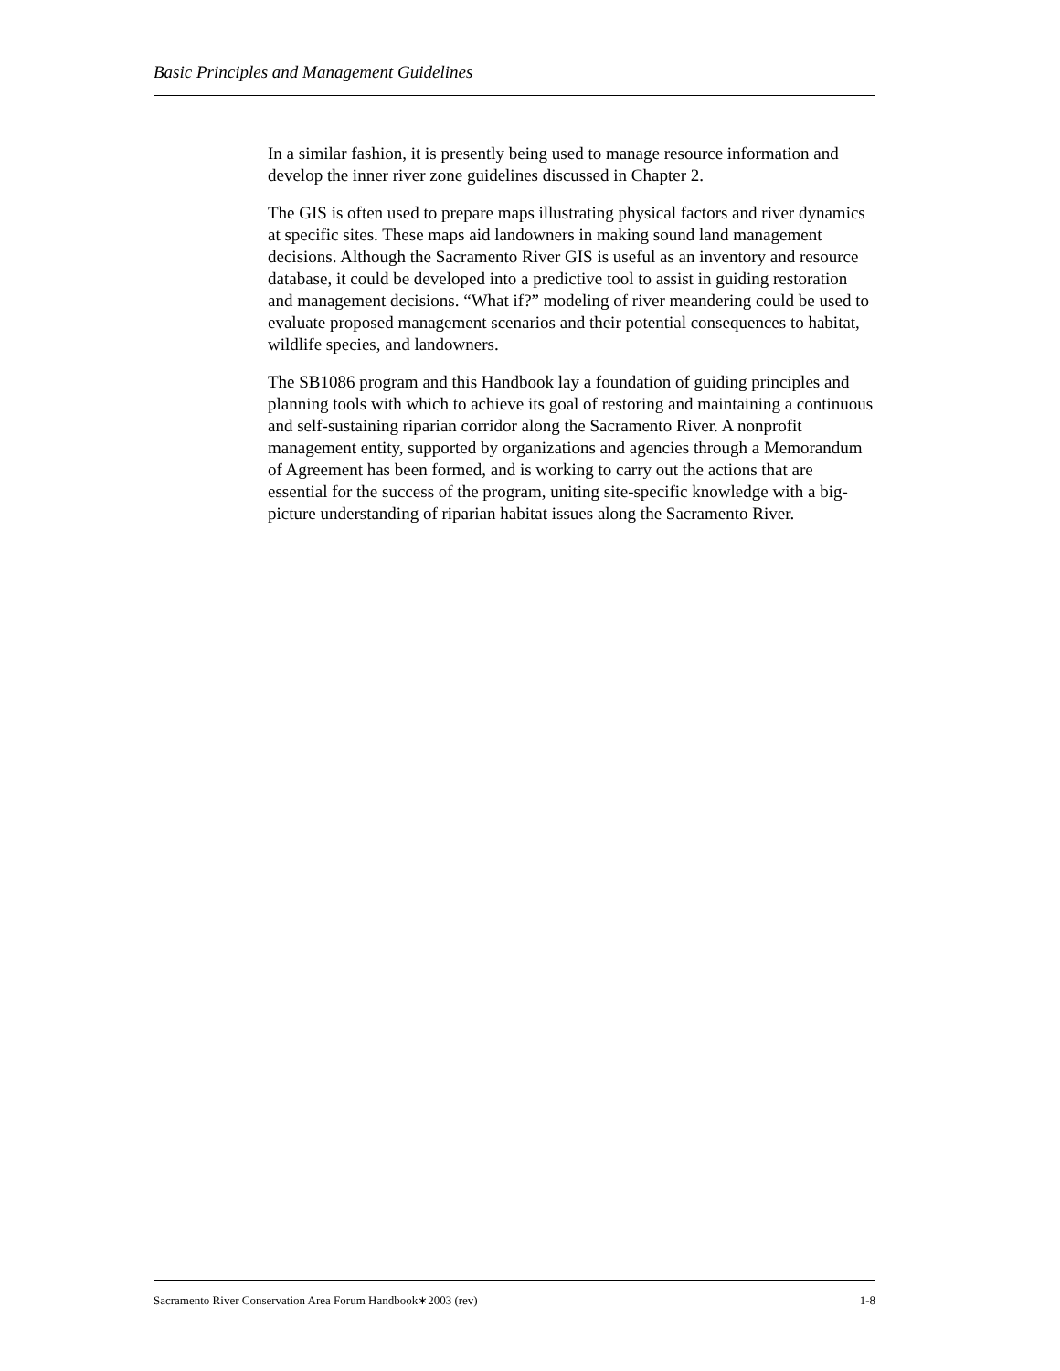Basic Principles and Management Guidelines
In a similar fashion, it is presently being used to manage resource information and develop the inner river zone guidelines discussed in Chapter 2.
The GIS is often used to prepare maps illustrating physical factors and river dynamics at specific sites. These maps aid landowners in making sound land management decisions. Although the Sacramento River GIS is useful as an inventory and resource database, it could be developed into a predictive tool to assist in guiding restoration and management decisions. “What if?” modeling of river meandering could be used to evaluate proposed management scenarios and their potential consequences to habitat, wildlife species, and landowners.
The SB1086 program and this Handbook lay a foundation of guiding principles and planning tools with which to achieve its goal of restoring and maintaining a continuous and self-sustaining riparian corridor along the Sacramento River. A nonprofit management entity, supported by organizations and agencies through a Memorandum of Agreement has been formed, and is working to carry out the actions that are essential for the success of the program, uniting site-specific knowledge with a big-picture understanding of riparian habitat issues along the Sacramento River.
Sacramento River Conservation Area Forum Handbook∗2003 (rev) 1-8